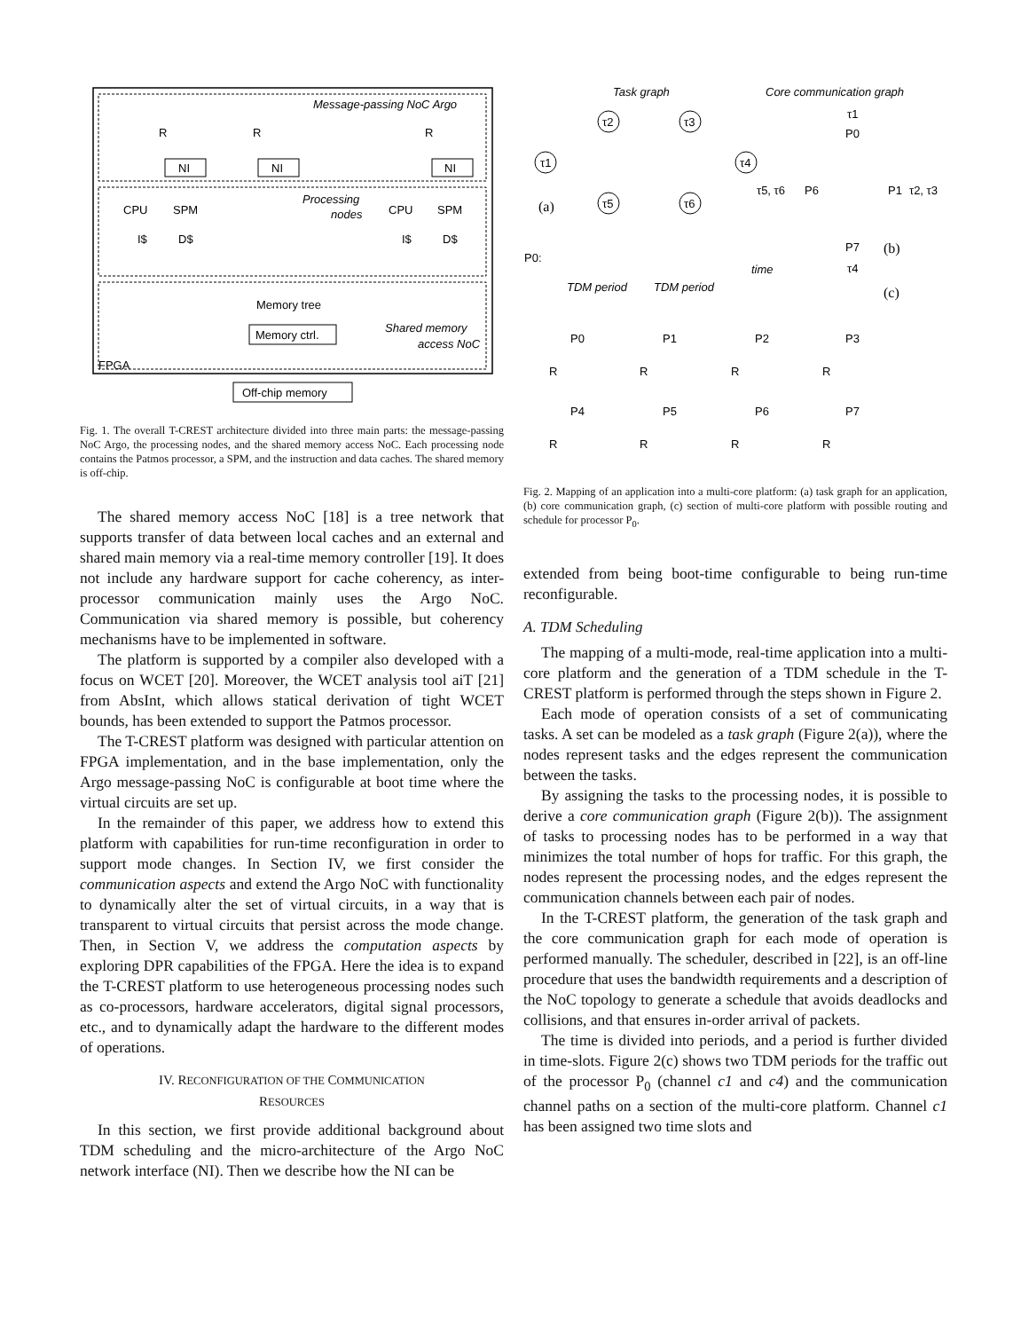Message-passing NoC Argo
NI
NI
NI
R
R
R
Processing
nodes
CPU
SPM
I$
D$
CPU
SPM
I$
D$
Memory tree
Memory ctrl.
Shared memory
access NoC
FPGA
Off-chip memory
Fig. 1. The overall T-CREST architecture divided into three main parts: the message-passing NoC Argo, the processing nodes, and the shared memory access NoC. Each processing node contains the Patmos processor, a SPM, and the instruction and data caches. The shared memory is off-chip.
The shared memory access NoC [18] is a tree network that supports transfer of data between local caches and an external and shared main memory via a real-time memory controller [19]. It does not include any hardware support for cache coherency, as inter-processor communication mainly uses the Argo NoC. Communication via shared memory is possible, but coherency mechanisms have to be implemented in software.
The platform is supported by a compiler also developed with a focus on WCET [20]. Moreover, the WCET analysis tool aiT [21] from AbsInt, which allows statical derivation of tight WCET bounds, has been extended to support the Patmos processor.
The T-CREST platform was designed with particular attention on FPGA implementation, and in the base implementation, only the Argo message-passing NoC is configurable at boot time where the virtual circuits are set up.
In the remainder of this paper, we address how to extend this platform with capabilities for run-time reconfiguration in order to support mode changes. In Section IV, we first consider the communication aspects and extend the Argo NoC with functionality to dynamically alter the set of virtual circuits, in a way that is transparent to virtual circuits that persist across the mode change. Then, in Section V, we address the computation aspects by exploring DPR capabilities of the FPGA. Here the idea is to expand the T-CREST platform to use heterogeneous processing nodes such as co-processors, hardware accelerators, digital signal processors, etc., and to dynamically adapt the hardware to the different modes of operations.
IV. RECONFIGURATION OF THE COMMUNICATION
RESOURCES
In this section, we first provide additional background about TDM scheduling and the micro-architecture of the Argo NoC network interface (NI). Then we describe how the NI can be
Task graph
Core communication graph
τ1
τ2
τ3
τ4
τ5
τ6
(a)
τ1
P0
P6
P1
P7
τ5, τ6
τ2, τ3
τ4
(b)
P0:
time
TDM period
TDM period
(c)
P0
P1
P2
P3
P4
P5
P6
P7
R
R
R
R
R
R
R
R
Fig. 2. Mapping of an application into a multi-core platform: (a) task graph for an application, (b) core communication graph, (c) section of multi-core platform with possible routing and schedule for processor P<sub>0</sub>.
extended from being boot-time configurable to being run-time reconfigurable.
A. TDM Scheduling
The mapping of a multi-mode, real-time application into a multi-core platform and the generation of a TDM schedule in the T-CREST platform is performed through the steps shown in Figure 2.
Each mode of operation consists of a set of communicating tasks. A set can be modeled as a task graph (Figure 2(a)), where the nodes represent tasks and the edges represent the communication between the tasks.
By assigning the tasks to the processing nodes, it is possible to derive a core communication graph (Figure 2(b)). The assignment of tasks to processing nodes has to be performed in a way that minimizes the total number of hops for traffic. For this graph, the nodes represent the processing nodes, and the edges represent the communication channels between each pair of nodes.
In the T-CREST platform, the generation of the task graph and the core communication graph for each mode of operation is performed manually. The scheduler, described in [22], is an off-line procedure that uses the bandwidth requirements and a description of the NoC topology to generate a schedule that avoids deadlocks and collisions, and that ensures in-order arrival of packets.
The time is divided into periods, and a period is further divided in time-slots. Figure 2(c) shows two TDM periods for the traffic out of the processor P<sub>0</sub> (channel c1 and c4) and the communication channel paths on a section of the multi-core platform. Channel c1 has been assigned two time slots and